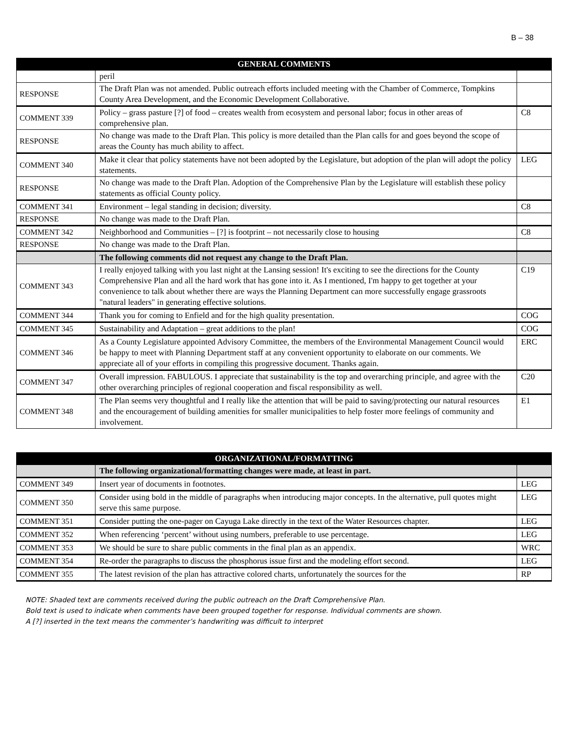B – 38
| GENERAL COMMENTS | | |
| --- | --- | --- |
| | peril | |
| RESPONSE | The Draft Plan was not amended. Public outreach efforts included meeting with the Chamber of Commerce, Tompkins County Area Development, and the Economic Development Collaborative. | |
| COMMENT 339 | Policy – grass pasture [?] of food – creates wealth from ecosystem and personal labor; focus in other areas of comprehensive plan. | C8 |
| RESPONSE | No change was made to the Draft Plan. This policy is more detailed than the Plan calls for and goes beyond the scope of areas the County has much ability to affect. | |
| COMMENT 340 | Make it clear that policy statements have not been adopted by the Legislature, but adoption of the plan will adopt the policy statements. | LEG |
| RESPONSE | No change was made to the Draft Plan. Adoption of the Comprehensive Plan by the Legislature will establish these policy statements as official County policy. | |
| COMMENT 341 | Environment – legal standing in decision; diversity. | C8 |
| RESPONSE | No change was made to the Draft Plan. | |
| COMMENT 342 | Neighborhood and Communities – [?] is footprint – not necessarily close to housing | C8 |
| RESPONSE | No change was made to the Draft Plan. | |
| | The following comments did not request any change to the Draft Plan. | |
| COMMENT 343 | I really enjoyed talking with you last night at the Lansing session! It's exciting to see the directions for the County Comprehensive Plan and all the hard work that has gone into it. As I mentioned, I'm happy to get together at your convenience to talk about whether there are ways the Planning Department can more successfully engage grassroots "natural leaders" in generating effective solutions. | C19 |
| COMMENT 344 | Thank you for coming to Enfield and for the high quality presentation. | COG |
| COMMENT 345 | Sustainability and Adaptation – great additions to the plan! | COG |
| COMMENT 346 | As a County Legislature appointed Advisory Committee, the members of the Environmental Management Council would be happy to meet with Planning Department staff at any convenient opportunity to elaborate on our comments. We appreciate all of your efforts in compiling this progressive document. Thanks again. | ERC |
| COMMENT 347 | Overall impression. FABULOUS. I appreciate that sustainability is the top and overarching principle, and agree with the other overarching principles of regional cooperation and fiscal responsibility as well. | C20 |
| COMMENT 348 | The Plan seems very thoughtful and I really like the attention that will be paid to saving/protecting our natural resources and the encouragement of building amenities for smaller municipalities to help foster more feelings of community and involvement. | E1 |
| ORGANIZATIONAL/FORMATTING | | |
| --- | --- | --- |
| | The following organizational/formatting changes were made, at least in part. | |
| COMMENT 349 | Insert year of documents in footnotes. | LEG |
| COMMENT 350 | Consider using bold in the middle of paragraphs when introducing major concepts. In the alternative, pull quotes might serve this same purpose. | LEG |
| COMMENT 351 | Consider putting the one-pager on Cayuga Lake directly in the text of the Water Resources chapter. | LEG |
| COMMENT 352 | When referencing ‘percent’ without using numbers, preferable to use percentage. | LEG |
| COMMENT 353 | We should be sure to share public comments in the final plan as an appendix. | WRC |
| COMMENT 354 | Re-order the paragraphs to discuss the phosphorus issue first and the modeling effort second. | LEG |
| COMMENT 355 | The latest revision of the plan has attractive colored charts, unfortunately the sources for the | RP |
NOTE: Shaded text are comments received during the public outreach on the Draft Comprehensive Plan.
Bold text is used to indicate when comments have been grouped together for response. Individual comments are shown.
A [?] inserted in the text means the commenter’s handwriting was difficult to interpret